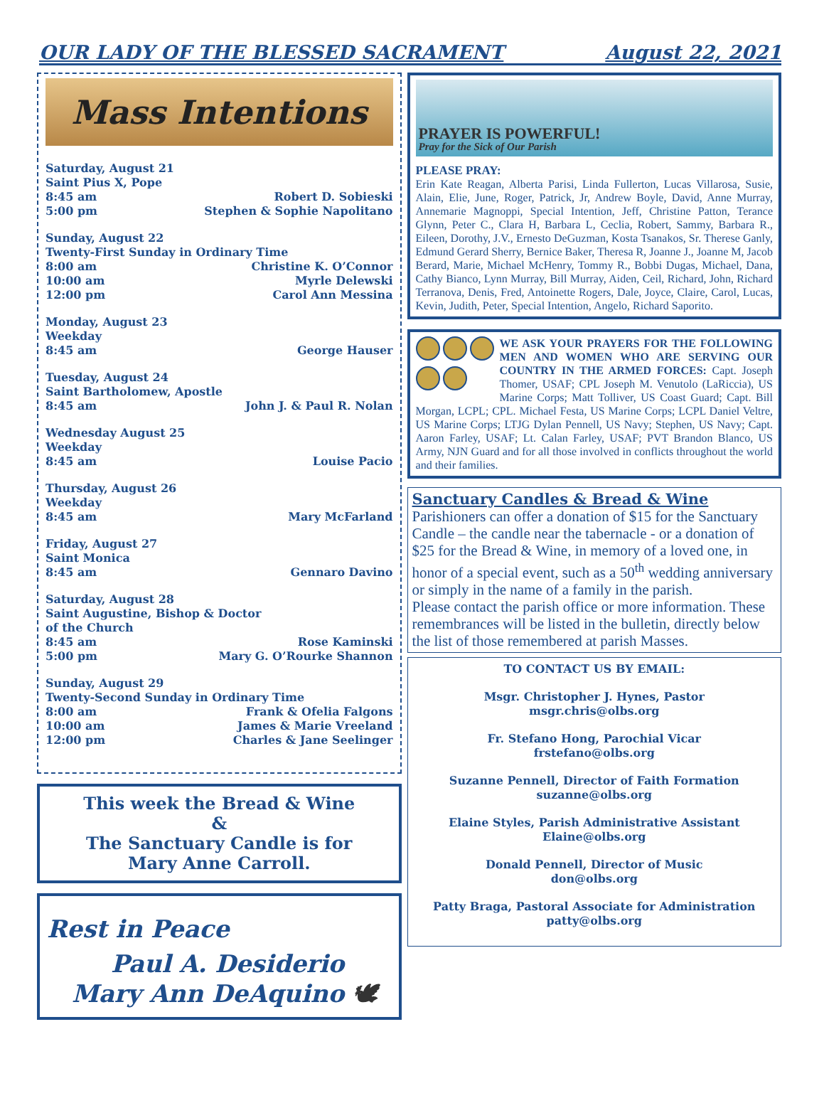OUR LADY OF THE BLESSED SACRAMENT August 22, 2021
Mass Intentions
Saturday, August 21
Saint Pius X, Pope
8:45 am Robert D. Sobieski
5:00 pm Stephen & Sophie Napolitano
Sunday, August 22
Twenty-First Sunday in Ordinary Time
8:00 am Christine K. O’Connor
10:00 am Myrle Delewski
12:00 pm Carol Ann Messina
Monday, August 23
Weekday
8:45 am George Hauser
Tuesday, August 24
Saint Bartholomew, Apostle
8:45 am John J. & Paul R. Nolan
Wednesday August 25
Weekday
8:45 am Louise Pacio
Thursday, August 26
Weekday
8:45 am Mary McFarland
Friday, August 27
Saint Monica
8:45 am Gennaro Davino
Saturday, August 28
Saint Augustine, Bishop & Doctor
of the Church
8:45 am Rose Kaminski
5:00 pm Mary G. O’Rourke Shannon
Sunday, August 29
Twenty-Second Sunday in Ordinary Time
8:00 am Frank & Ofelia Falgons
10:00 am James & Marie Vreeland
12:00 pm Charles & Jane Seelinger
This week the Bread & Wine
&
The Sanctuary Candle is for
Mary Anne Carroll.
Rest in Peace
Paul A. Desiderio
Mary Ann DeAquino 🕊
PRAYER IS POWERFUL!
Pray for the Sick of Our Parish
PLEASE PRAY:
Erin Kate Reagan, Alberta Parisi, Linda Fullerton, Lucas Villarosa, Susie, Alain, Elie, June, Roger, Patrick, Jr, Andrew Boyle, David, Anne Murray, Annemarie Magnoppi, Special Intention, Jeff, Christine Patton, Terance Glynn, Peter C., Clara H, Barbara L, Ceclia, Robert, Sammy, Barbara R., Eileen, Dorothy, J.V., Ernesto DeGuzman, Kosta Tsanakos, Sr. Therese Ganly, Edmund Gerard Sherry, Bernice Baker, Theresa R, Joanne J., Joanne M, Jacob Berard, Marie, Michael McHenry, Tommy R., Bobbi Dugas, Michael, Dana, Cathy Bianco, Lynn Murray, Bill Murray, Aiden, Ceil, Richard, John, Richard Terranova, Denis, Fred, Antoinette Rogers, Dale, Joyce, Claire, Carol, Lucas, Kevin, Judith, Peter, Special Intention, Angelo, Richard Saporito.
WE ASK YOUR PRAYERS FOR THE FOLLOWING MEN AND WOMEN WHO ARE SERVING OUR COUNTRY IN THE ARMED FORCES: Capt. Joseph Thomer, USAF; CPL Joseph M. Venutolo (LaRiccia), US Marine Corps; Matt Tolliver, US Coast Guard; Capt. Bill Morgan, LCPL; CPL. Michael Festa, US Marine Corps; LCPL Daniel Veltre, US Marine Corps; LTJG Dylan Pennell, US Navy; Stephen, US Navy; Capt. Aaron Farley, USAF; Lt. Calan Farley, USAF; PVT Brandon Blanco, US Army, NJN Guard and for all those involved in conflicts throughout the world and their families.
Sanctuary Candles & Bread & Wine
Parishioners can offer a donation of $15 for the Sanctuary Candle – the candle near the tabernacle - or a donation of $25 for the Bread & Wine, in memory of a loved one, in honor of a special event, such as a 50<sup>th</sup> wedding anniversary or simply in the name of a family in the parish.
Please contact the parish office or more information. These remembrances will be listed in the bulletin, directly below the list of those remembered at parish Masses.
TO CONTACT US BY EMAIL:
Msgr. Christopher J. Hynes, Pastor
msgr.chris@olbs.org
Fr. Stefano Hong, Parochial Vicar
frstefano@olbs.org
Suzanne Pennell, Director of Faith Formation
suzanne@olbs.org
Elaine Styles, Parish Administrative Assistant
Elaine@olbs.org
Donald Pennell, Director of Music
don@olbs.org
Patty Braga, Pastoral Associate for Administration
patty@olbs.org